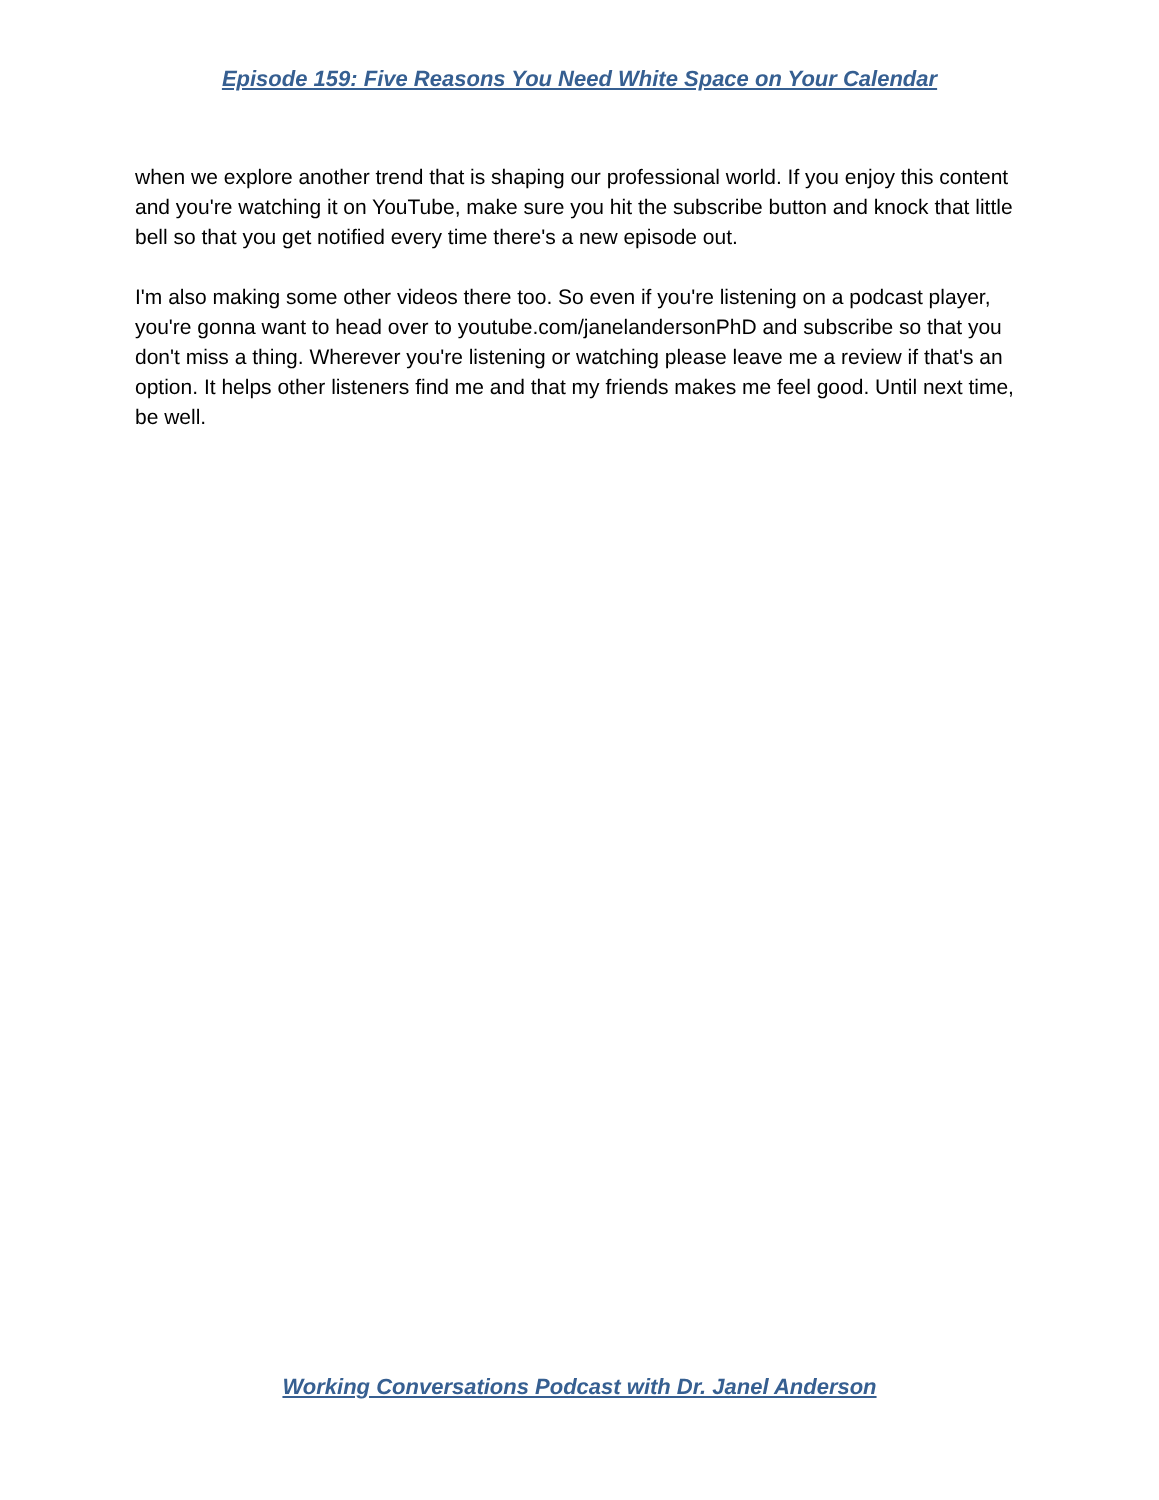Episode 159: Five Reasons You Need White Space on Your Calendar
when we explore another trend that is shaping our professional world. If you enjoy this content and you're watching it on YouTube, make sure you hit the subscribe button and knock that little bell so that you get notified every time there's a new episode out.
I'm also making some other videos there too. So even if you're listening on a podcast player, you're gonna want to head over to youtube.com/janelandersonPhD and subscribe so that you don't miss a thing. Wherever you're listening or watching please leave me a review if that's an option. It helps other listeners find me and that my friends makes me feel good. Until next time, be well.
Working Conversations Podcast with Dr. Janel Anderson